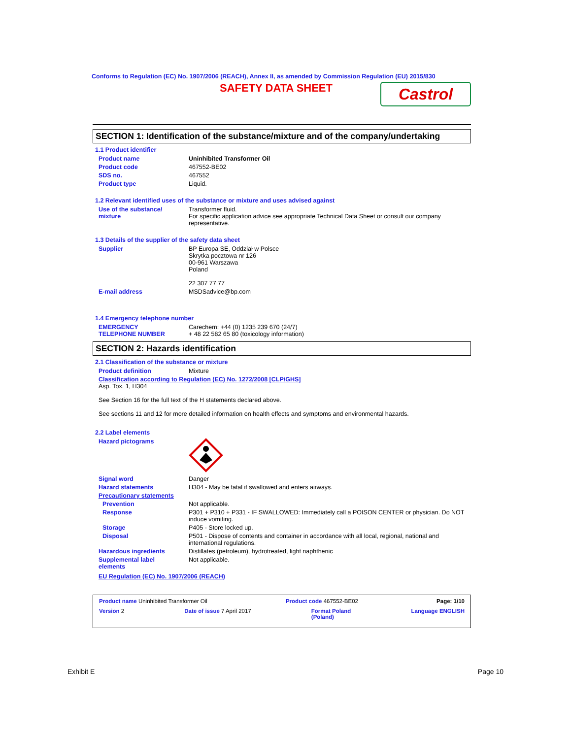Conforms to Regulation (EC) No. 1907/2006 (REACH), Annex II, as amended by Commission Regulation (EU) 2015/830
SAFETY DATA SHEET Castrol
SECTION 1: Identification of the substance/mixture and of the company/undertaking
1.1 Product identifier
Product name Uninhibited Transformer Oil
Product code 467552-BE02
SDS no. 467552
Product type Liquid.
1.2 Relevant identified uses of the substance or mixture and uses advised against
Use of the substance/
mixture Transformer fluid.
For specific application advice see appropriate Technical Data Sheet or consult our company representative.
1.3 Details of the supplier of the safety data sheet
Supplier BP Europa SE, Oddział w Polsce
Skrytka pocztowa nr 126
00-961 Warszawa
Poland
22 307 77 77
E-mail address MSDSadvice@bp.com
1.4 Emergency telephone number
EMERGENCY
TELEPHONE NUMBER Carechem: +44 (0) 1235 239 670 (24/7)
+ 48 22 582 65 80 (toxicology information)
SECTION 2: Hazards identification
2.1 Classification of the substance or mixture
Product definition Mixture
Classification according to Regulation (EC) No. 1272/2008 [CLP/GHS]
Asp. Tox. 1, H304
See Section 16 for the full text of the H statements declared above.
See sections 11 and 12 for more detailed information on health effects and symptoms and environmental hazards.
2.2 Label elements
Hazard pictograms
Signal word Danger
Hazard statements H304 - May be fatal if swallowed and enters airways.
Precautionary statements
Prevention Not applicable.
Response P301 + P310 + P331 - IF SWALLOWED: Immediately call a POISON CENTER or physician. Do NOT induce vomiting.
Storage P405 - Store locked up.
Disposal P501 - Dispose of contents and container in accordance with all local, regional, national and international regulations.
Hazardous ingredients Distillates (petroleum), hydrotreated, light naphthenic
Supplemental label
elements Not applicable.
EU Regulation (EC) No. 1907/2006 (REACH)
Product name Uninhibited Transformer Oil Product code 467552-BE02 Page: 1/10
Version 2 Date of issue 7 April 2017 Format Poland
(Poland) Language ENGLISH
Exhibit E Page 10